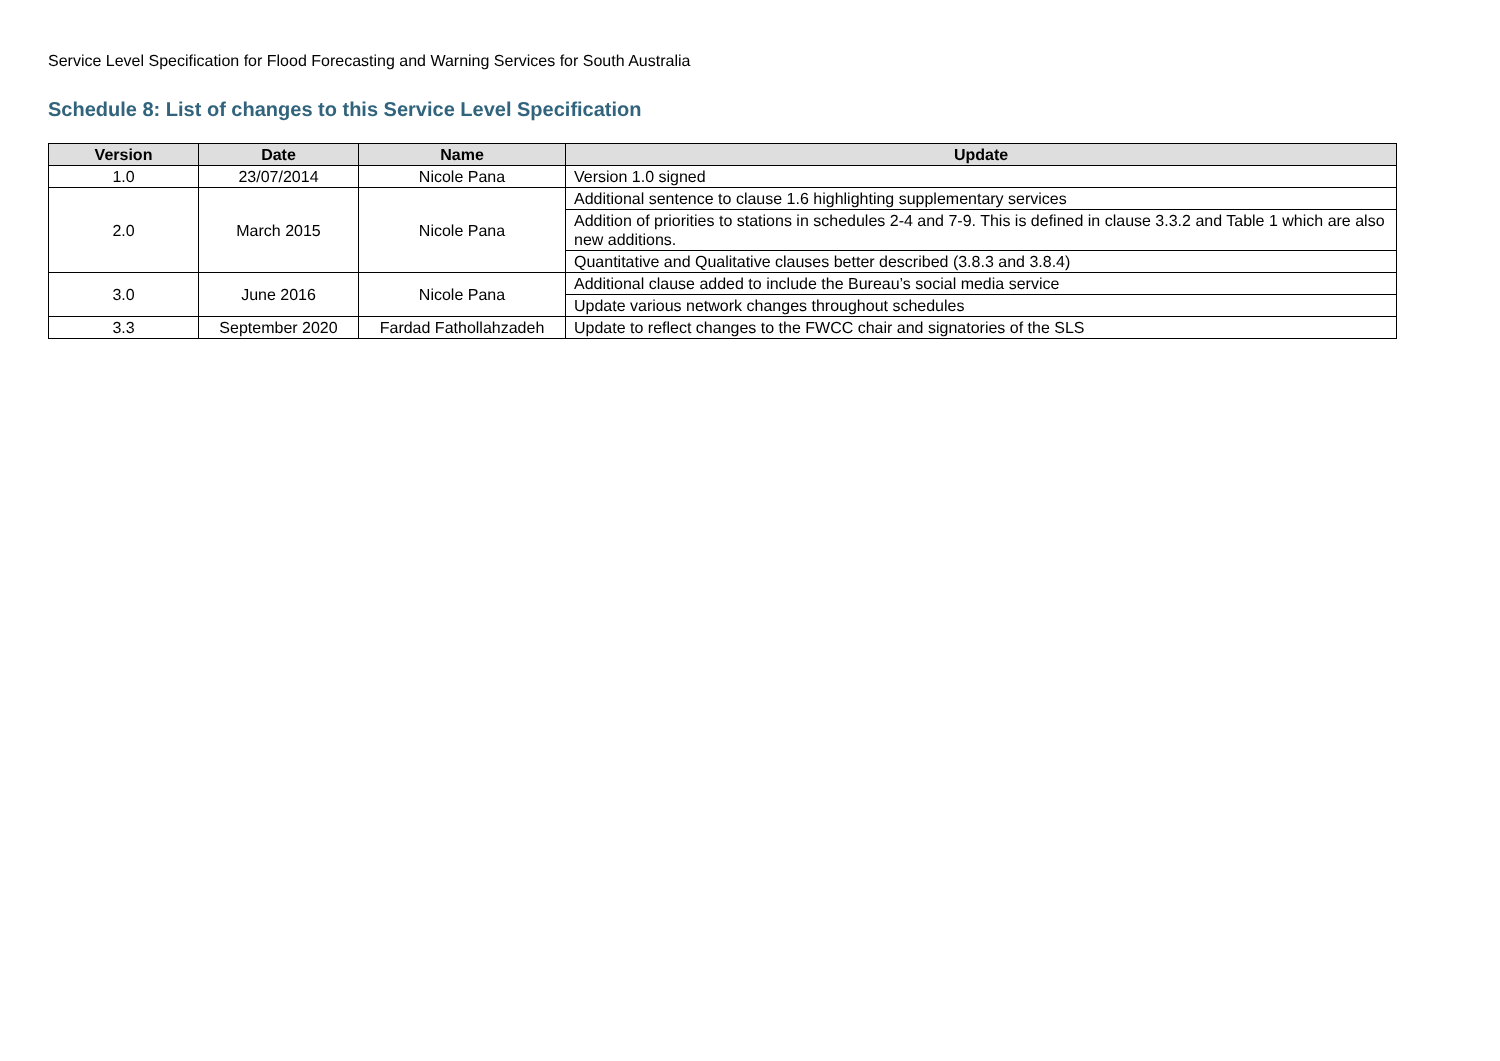Service Level Specification for Flood Forecasting and Warning Services for South Australia
Schedule 8: List of changes to this Service Level Specification
| Version | Date | Name | Update |
| --- | --- | --- | --- |
| 1.0 | 23/07/2014 | Nicole Pana | Version 1.0 signed |
| 2.0 | March 2015 | Nicole Pana | Additional sentence to clause 1.6 highlighting supplementary services |
| | | | Addition of priorities to stations in schedules 2-4 and 7-9. This is defined in clause 3.3.2 and Table 1 which are also new additions. |
| | | | Quantitative and Qualitative clauses better described (3.8.3 and 3.8.4) |
| 3.0 | June 2016 | Nicole Pana | Additional clause added to include the Bureau’s social media service |
| | | | Update various network changes throughout schedules |
| 3.3 | September 2020 | Fardad Fathollahzadeh | Update to reflect changes to the FWCC chair and signatories of the SLS |